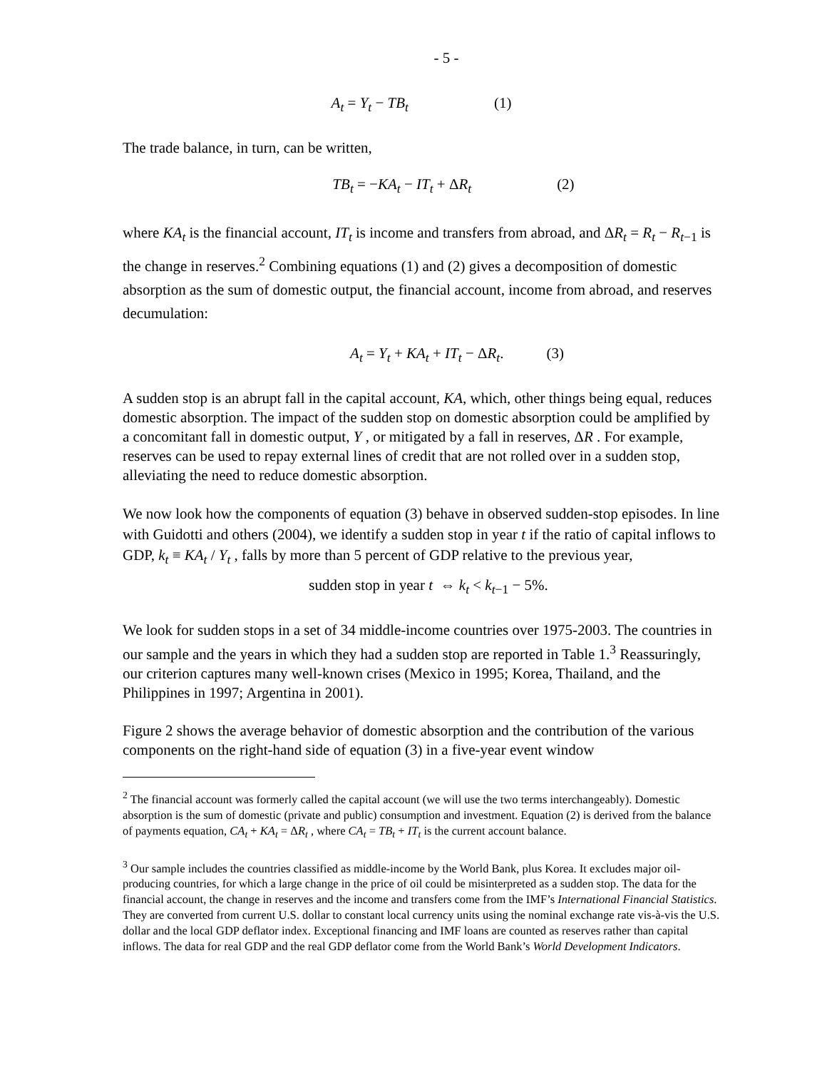- 5 -
A<sub>t</sub> = Y<sub>t</sub> − TB<sub>t</sub> (1)
The trade balance, in turn, can be written,
TB<sub>t</sub> = −KA<sub>t</sub> − IT<sub>t</sub> + ΔR<sub>t</sub> (2)
where KA<sub>t</sub> is the financial account, IT<sub>t</sub> is income and transfers from abroad, and ΔR<sub>t</sub> = R<sub>t</sub> − R<sub>t−1</sub> is the change in reserves.<sup>2</sup> Combining equations (1) and (2) gives a decomposition of domestic absorption as the sum of domestic output, the financial account, income from abroad, and reserves decumulation:
A<sub>t</sub> = Y<sub>t</sub> + KA<sub>t</sub> + IT<sub>t</sub> − ΔR<sub>t</sub>. (3)
A sudden stop is an abrupt fall in the capital account, KA, which, other things being equal, reduces domestic absorption. The impact of the sudden stop on domestic absorption could be amplified by a concomitant fall in domestic output, Y , or mitigated by a fall in reserves, ΔR . For example, reserves can be used to repay external lines of credit that are not rolled over in a sudden stop, alleviating the need to reduce domestic absorption.
We now look how the components of equation (3) behave in observed sudden-stop episodes. In line with Guidotti and others (2004), we identify a sudden stop in year t if the ratio of capital inflows to GDP, k<sub>t</sub> ≡ KA<sub>t</sub> / Y<sub>t</sub> , falls by more than 5 percent of GDP relative to the previous year,
sudden stop in year t ⇔ k<sub>t</sub> < k<sub>t−1</sub> − 5%.
We look for sudden stops in a set of 34 middle-income countries over 1975-2003. The countries in our sample and the years in which they had a sudden stop are reported in Table 1.<sup>3</sup> Reassuringly, our criterion captures many well-known crises (Mexico in 1995; Korea, Thailand, and the Philippines in 1997; Argentina in 2001).
Figure 2 shows the average behavior of domestic absorption and the contribution of the various components on the right-hand side of equation (3) in a five-year event window
<sup>2</sup> The financial account was formerly called the capital account (we will use the two terms interchangeably). Domestic absorption is the sum of domestic (private and public) consumption and investment. Equation (2) is derived from the balance of payments equation, CA<sub>t</sub> + KA<sub>t</sub> = ΔR<sub>t</sub> , where CA<sub>t</sub> = TB<sub>t</sub> + IT<sub>t</sub> is the current account balance.
<sup>3</sup> Our sample includes the countries classified as middle-income by the World Bank, plus Korea. It excludes major oil-producing countries, for which a large change in the price of oil could be misinterpreted as a sudden stop. The data for the financial account, the change in reserves and the income and transfers come from the IMF’s International Financial Statistics. They are converted from current U.S. dollar to constant local currency units using the nominal exchange rate vis-à-vis the U.S. dollar and the local GDP deflator index. Exceptional financing and IMF loans are counted as reserves rather than capital inflows. The data for real GDP and the real GDP deflator come from the World Bank’s World Development Indicators.